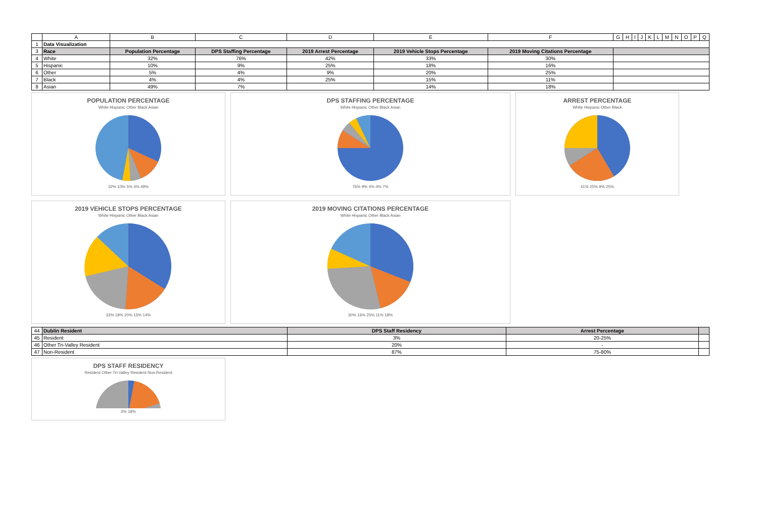| | A | B | C | D | E | F | G | H | I | J | K | L | M | N | O | P | Q |
| --- | --- | --- | --- | --- | --- | --- | --- | --- | --- | --- | --- | --- | --- | --- | --- | --- | --- |
| 1 | Data Visualization | | | | | | | | | | | | | | | | |
| 3 | Race | Population Percentage | DPS Staffing Percentage | 2019 Arrest Percentage | 2019 Vehicle Stops Percentage | 2019 Moving Citations Percentage | | | | | | | | | | | |
| 4 | White | 32% | 76% | 42% | 33% | 30% | | | | | | | | | | | |
| 5 | Hispanic | 10% | 9% | 25% | 18% | 16% | | | | | | | | | | | |
| 6 | Other | 5% | 4% | 9% | 20% | 25% | | | | | | | | | | | |
| 7 | Black | 4% | 4% | 25% | 15% | 11% | | | | | | | | | | | |
| 8 | Asian | 49% | 7% | | 14% | 18% | | | | | | | | | | | |
POPULATION PERCENTAGE
White Hispanic Other Black Asian
32% 10% 5% 4% 49%
DPS STAFFING PERCENTAGE
White Hispanic Other Black Asian
76% 9% 4% 4% 7%
ARREST PERCENTAGE
White Hispanic Other Black
41% 25% 9% 25%
2019 VEHICLE STOPS PERCENTAGE
White Hispanic Other Black Asian
33% 18% 20% 15% 14%
2019 MOVING CITATIONS PERCENTAGE
White Hispanic Other Black Asian
30% 16% 25% 11% 18%
| 44 | Dublin Resident | DPS Staff Residency | Arrest Percentage | |
| 45 | Resident | 3% | 20-25% | |
| 46 | Other Tri-Valley Resident | 20% | - | |
| 47 | Non-Resident | 87% | 75-80% | |
DPS STAFF RESIDENCY
Resident Other Tri-Valley Resident Non-Resident
3% 18%